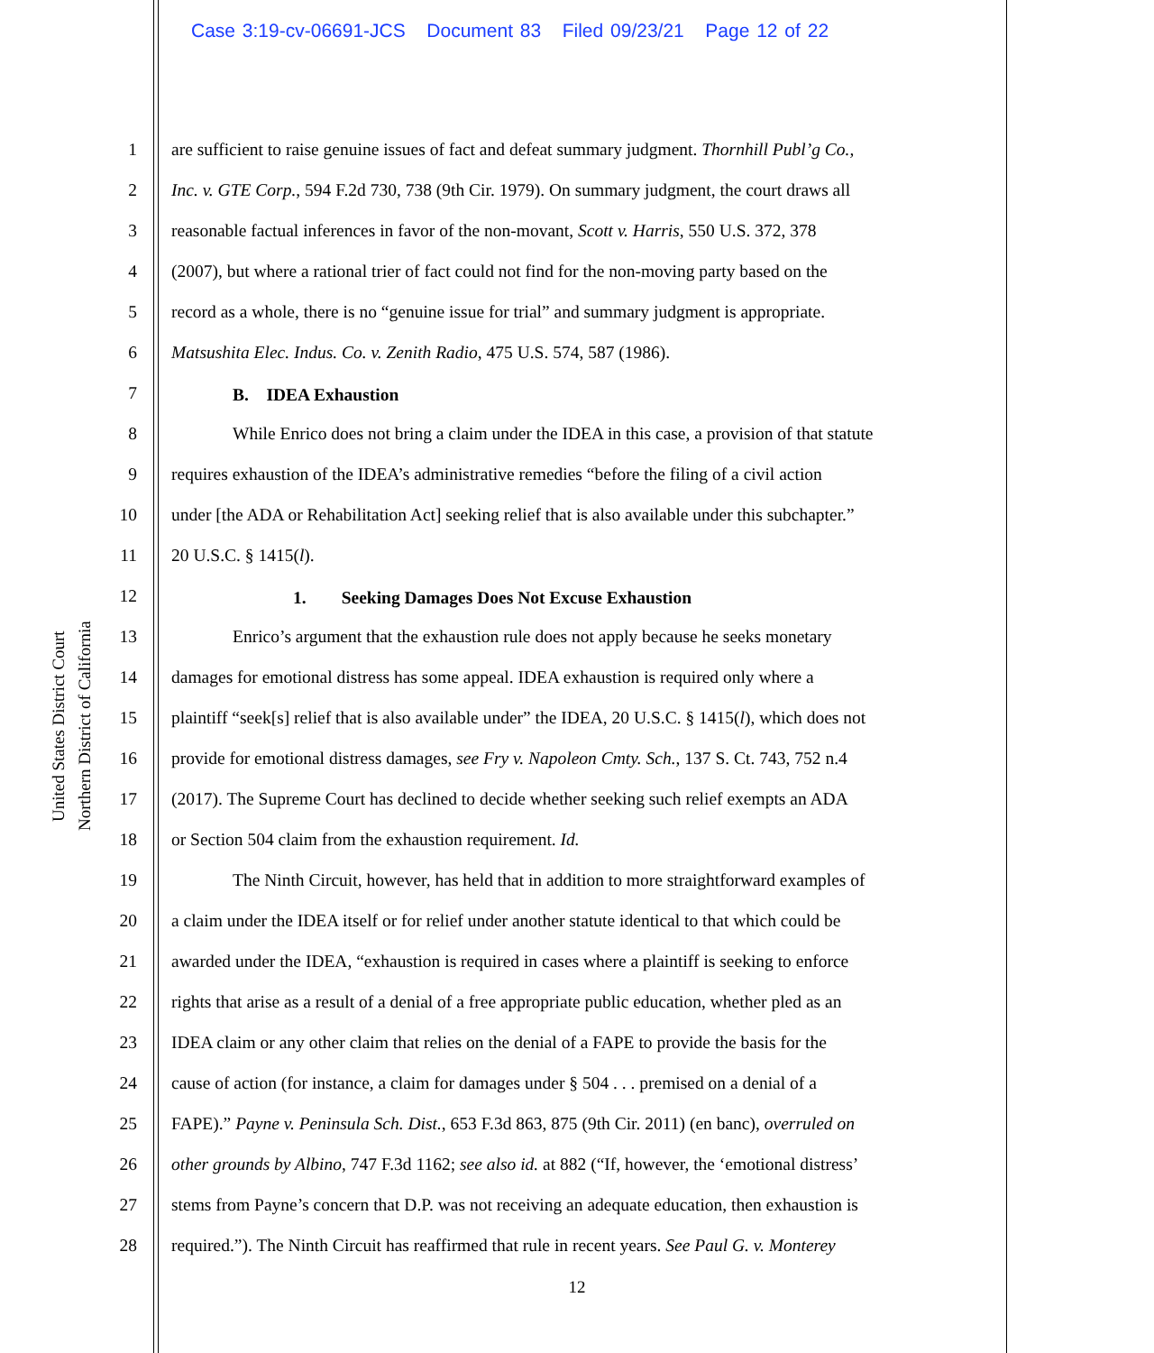Case 3:19-cv-06691-JCS Document 83 Filed 09/23/21 Page 12 of 22
United States District Court
Northern District of California
1 are sufficient to raise genuine issues of fact and defeat summary judgment. Thornhill Publ’g Co.,
2 Inc. v. GTE Corp., 594 F.2d 730, 738 (9th Cir. 1979). On summary judgment, the court draws all
3 reasonable factual inferences in favor of the non-movant, Scott v. Harris, 550 U.S. 372, 378
4 (2007), but where a rational trier of fact could not find for the non-moving party based on the
5 record as a whole, there is no “genuine issue for trial” and summary judgment is appropriate.
6 Matsushita Elec. Indus. Co. v. Zenith Radio, 475 U.S. 574, 587 (1986).
7
B. IDEA Exhaustion
8 While Enrico does not bring a claim under the IDEA in this case, a provision of that statute
9 requires exhaustion of the IDEA’s administrative remedies “before the filing of a civil action
10 under [the ADA or Rehabilitation Act] seeking relief that is also available under this subchapter.”
11 20 U.S.C. § 1415(l).
12
1. Seeking Damages Does Not Excuse Exhaustion
13 Enrico’s argument that the exhaustion rule does not apply because he seeks monetary
14 damages for emotional distress has some appeal. IDEA exhaustion is required only where a
15 plaintiff “seek[s] relief that is also available under” the IDEA, 20 U.S.C. § 1415(l), which does not
16 provide for emotional distress damages, see Fry v. Napoleon Cmty. Sch., 137 S. Ct. 743, 752 n.4
17 (2017). The Supreme Court has declined to decide whether seeking such relief exempts an ADA
18 or Section 504 claim from the exhaustion requirement. Id.
19 The Ninth Circuit, however, has held that in addition to more straightforward examples of
20 a claim under the IDEA itself or for relief under another statute identical to that which could be
21 awarded under the IDEA, “exhaustion is required in cases where a plaintiff is seeking to enforce
22 rights that arise as a result of a denial of a free appropriate public education, whether pled as an
23 IDEA claim or any other claim that relies on the denial of a FAPE to provide the basis for the
24 cause of action (for instance, a claim for damages under § 504 . . . premised on a denial of a
25 FAPE).” Payne v. Peninsula Sch. Dist., 653 F.3d 863, 875 (9th Cir. 2011) (en banc), overruled on
26 other grounds by Albino, 747 F.3d 1162; see also id. at 882 (“If, however, the ‘emotional distress’
27 stems from Payne’s concern that D.P. was not receiving an adequate education, then exhaustion is
28 required.”). The Ninth Circuit has reaffirmed that rule in recent years. See Paul G. v. Monterey
12